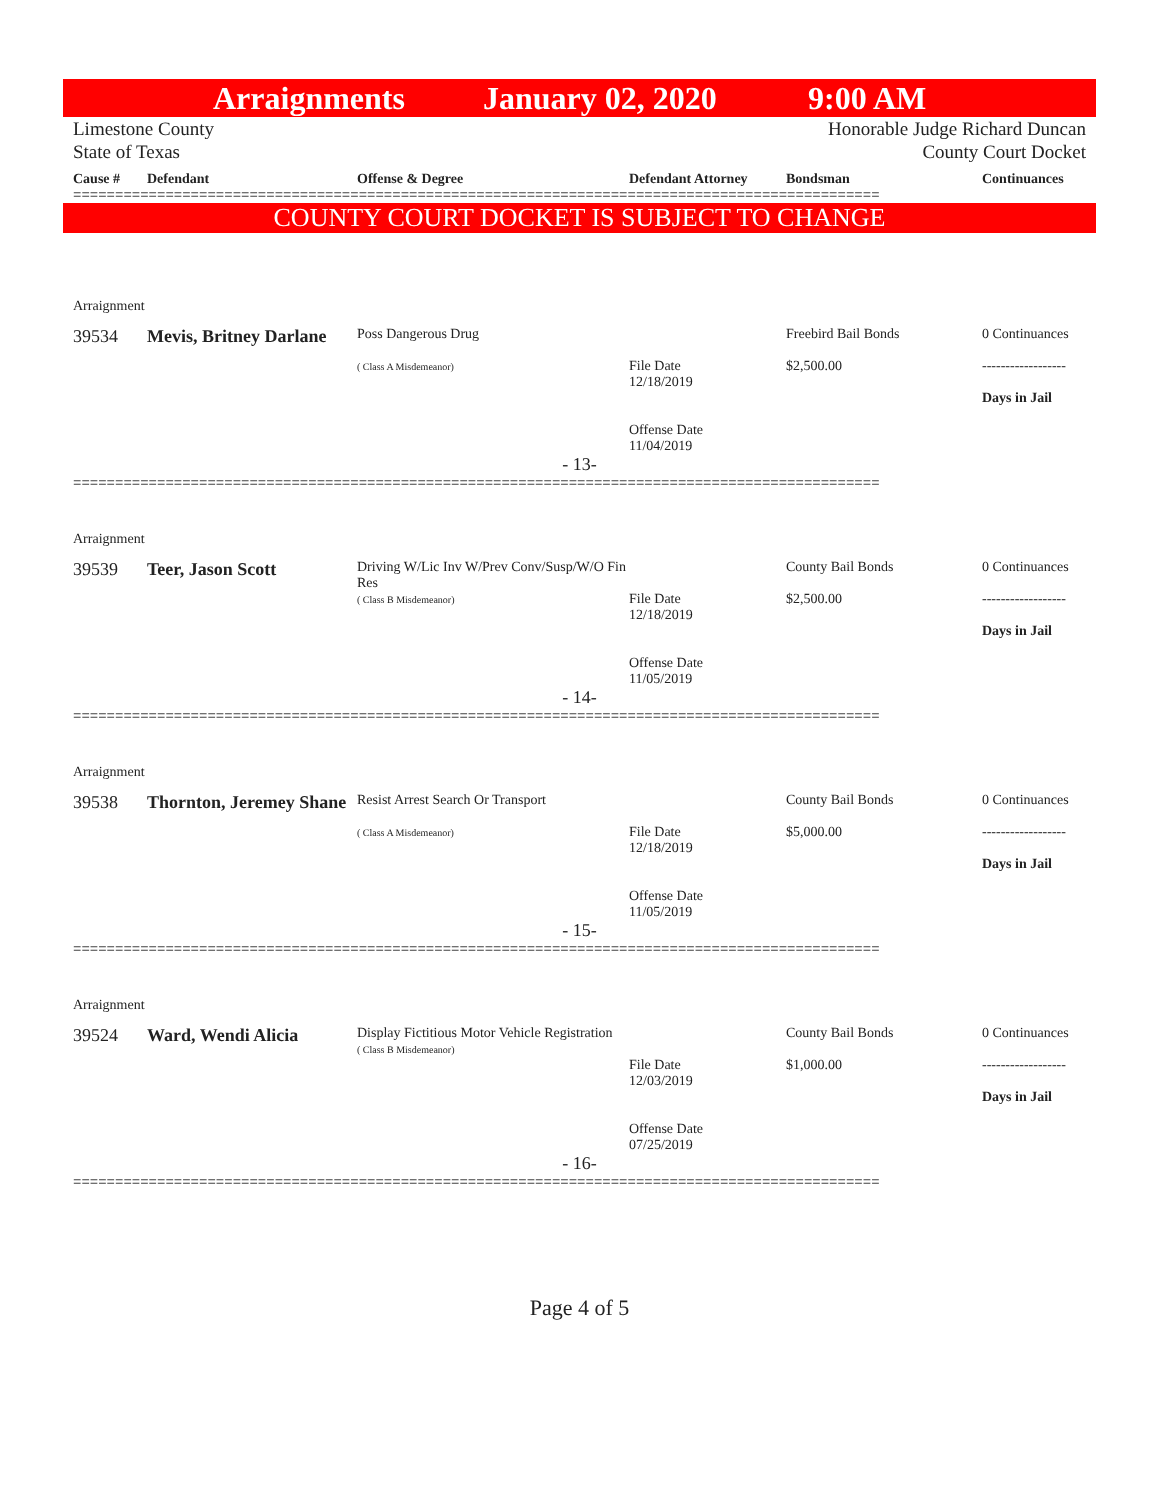Arraignments January 02, 2020 9:00 AM
Limestone County
State of Texas Honorable Judge Richard Duncan
County Court Docket
Cause # Defendant Offense & Degree Defendant Attorney Bondsman Continuances
================================================================================================
COUNTY COURT DOCKET IS SUBJECT TO CHANGE
Arraignment
39534 Mevis, Britney Darlane Poss Dangerous Drug
( Class A Misdemeanor)
File Date
12/18/2019
Offense Date
11/04/2019 Freebird Bail Bonds
$2,500.00 0 Continuances
------------------
Days in Jail
- 13-
================================================================================================
Arraignment
39539 Teer, Jason Scott Driving W/Lic Inv W/Prev Conv/Susp/W/O Fin Res
( Class B Misdemeanor)
File Date
12/18/2019
Offense Date
11/05/2019 County Bail Bonds
$2,500.00 0 Continuances
------------------
Days in Jail
- 14-
================================================================================================
Arraignment
39538 Thornton, Jeremey Shane Resist Arrest Search Or Transport
( Class A Misdemeanor)
File Date
12/18/2019
Offense Date
11/05/2019 County Bail Bonds
$5,000.00 0 Continuances
------------------
Days in Jail
- 15-
================================================================================================
Arraignment
39524 Ward, Wendi Alicia Display Fictitious Motor Vehicle Registration
( Class B Misdemeanor)
File Date
12/03/2019
Offense Date
07/25/2019 County Bail Bonds
$1,000.00 0 Continuances
------------------
Days in Jail
- 16-
================================================================================================
Page 4 of 5